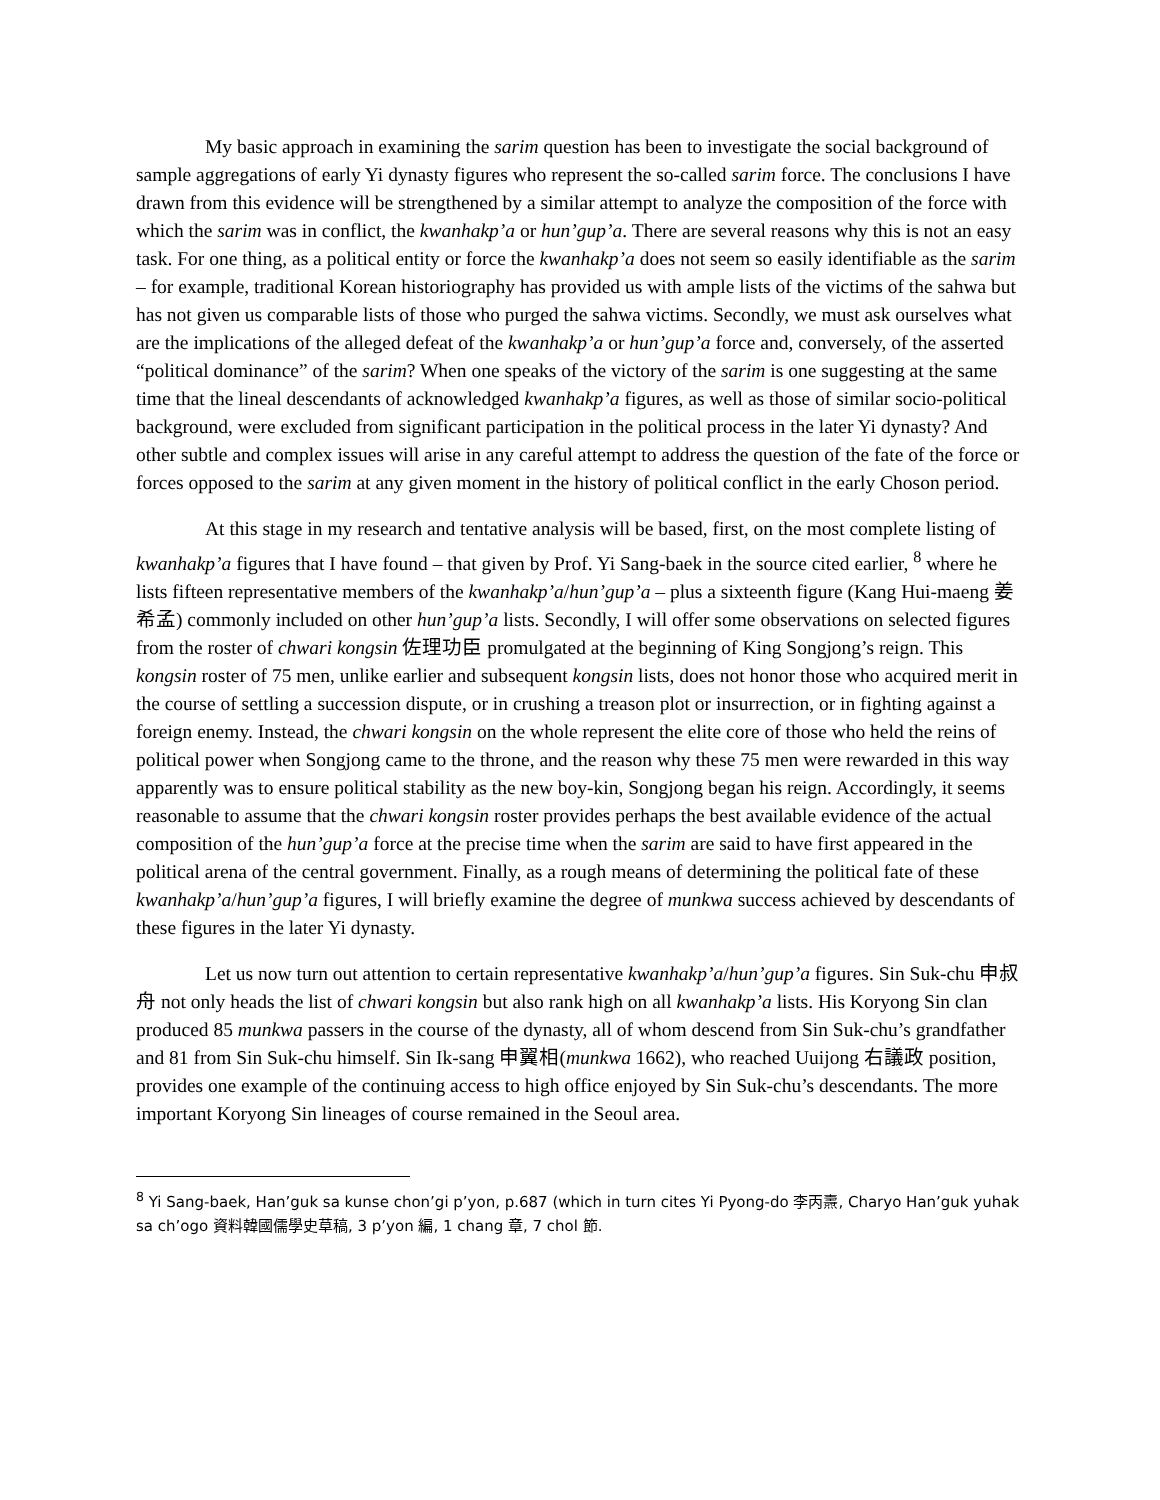My basic approach in examining the sarim question has been to investigate the social background of sample aggregations of early Yi dynasty figures who represent the so-called sarim force. The conclusions I have drawn from this evidence will be strengthened by a similar attempt to analyze the composition of the force with which the sarim was in conflict, the kwanhakp’a or hun’gup’a. There are several reasons why this is not an easy task. For one thing, as a political entity or force the kwanhakp’a does not seem so easily identifiable as the sarim – for example, traditional Korean historiography has provided us with ample lists of the victims of the sahwa but has not given us comparable lists of those who purged the sahwa victims. Secondly, we must ask ourselves what are the implications of the alleged defeat of the kwanhakp’a or hun’gup’a force and, conversely, of the asserted “political dominance” of the sarim? When one speaks of the victory of the sarim is one suggesting at the same time that the lineal descendants of acknowledged kwanhakp’a figures, as well as those of similar socio-political background, were excluded from significant participation in the political process in the later Yi dynasty? And other subtle and complex issues will arise in any careful attempt to address the question of the fate of the force or forces opposed to the sarim at any given moment in the history of political conflict in the early Choson period.
At this stage in my research and tentative analysis will be based, first, on the most complete listing of kwanhakp’a figures that I have found – that given by Prof. Yi Sang-baek in the source cited earlier, <sup>8</sup> where he lists fifteen representative members of the kwanhakp’a/hun’gup’a – plus a sixteenth figure (Kang Hui-maeng 姜希孟) commonly included on other hun’gup’a lists. Secondly, I will offer some observations on selected figures from the roster of chwari kongsin 佐理功臣 promulgated at the beginning of King Songjong’s reign. This kongsin roster of 75 men, unlike earlier and subsequent kongsin lists, does not honor those who acquired merit in the course of settling a succession dispute, or in crushing a treason plot or insurrection, or in fighting against a foreign enemy. Instead, the chwari kongsin on the whole represent the elite core of those who held the reins of political power when Songjong came to the throne, and the reason why these 75 men were rewarded in this way apparently was to ensure political stability as the new boy-kin, Songjong began his reign. Accordingly, it seems reasonable to assume that the chwari kongsin roster provides perhaps the best available evidence of the actual composition of the hun’gup’a force at the precise time when the sarim are said to have first appeared in the political arena of the central government. Finally, as a rough means of determining the political fate of these kwanhakp’a/hun’gup’a figures, I will briefly examine the degree of munkwa success achieved by descendants of these figures in the later Yi dynasty.
Let us now turn out attention to certain representative kwanhakp’a/hun’gup’a figures. Sin Suk-chu 申叔舟 not only heads the list of chwari kongsin but also rank high on all kwanhakp’a lists. His Koryong Sin clan produced 85 munkwa passers in the course of the dynasty, all of whom descend from Sin Suk-chu’s grandfather and 81 from Sin Suk-chu himself. Sin Ik-sang 申翼相(munkwa 1662), who reached Uuijong 右議政 position, provides one example of the continuing access to high office enjoyed by Sin Suk-chu’s descendants. The more important Koryong Sin lineages of course remained in the Seoul area.
<sup>8</sup> Yi Sang-baek, Han’guk sa kunse chon’gi p’yon, p.687 (which in turn cites Yi Pyong-do 李丙燾, Charyo Han’guk yuhak sa ch’ogo 資料韓國儒學史草稿, 3 p’yon 編, 1 chang 章, 7 chol 節.